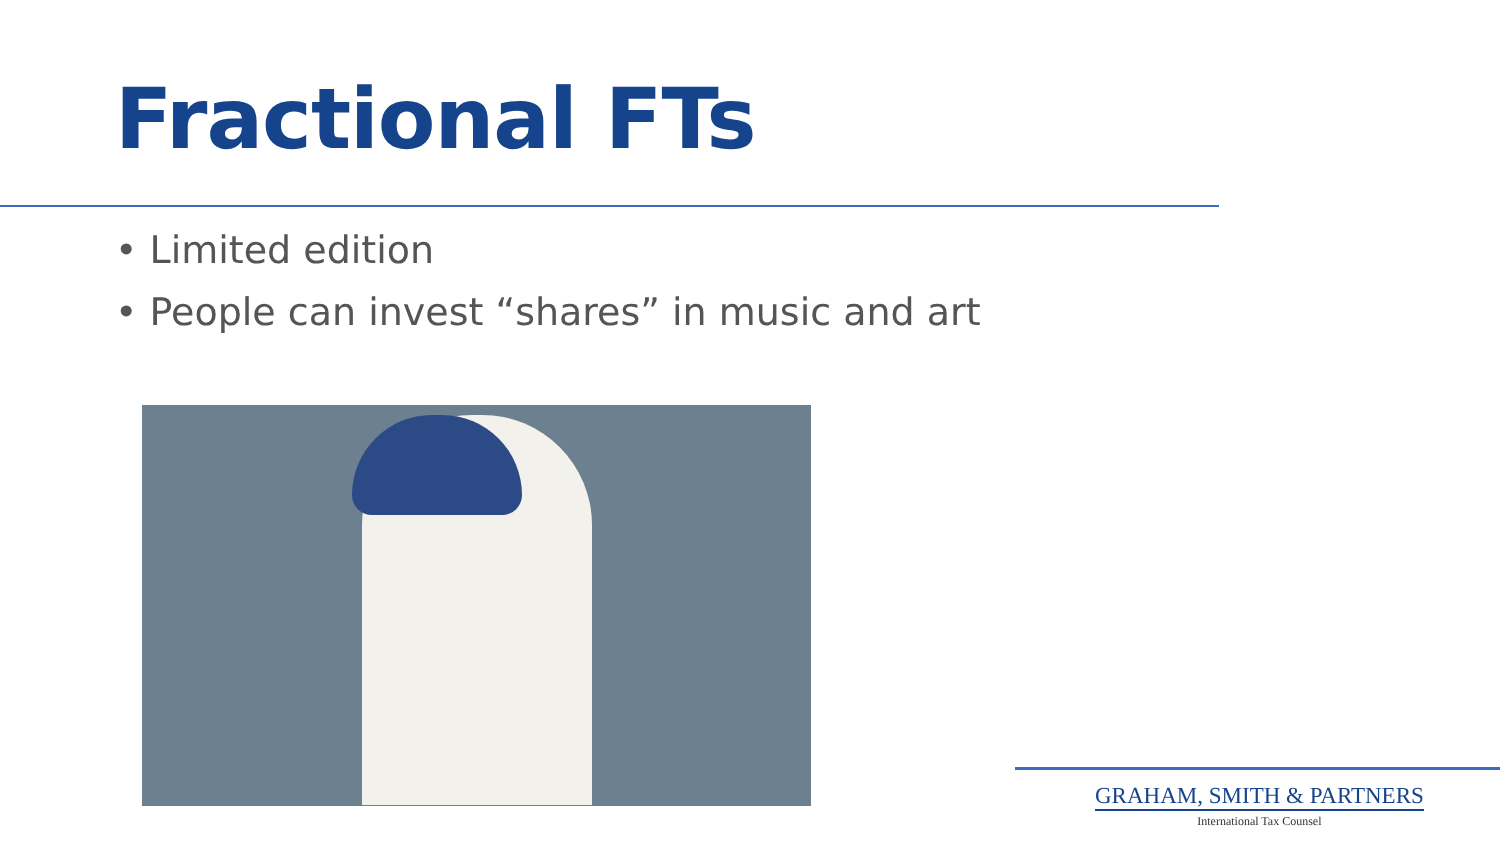Fractional FTs
• Limited edition
• People can invest “shares” in music and art
GRAHAM, SMITH & PARTNERS
International Tax Counsel